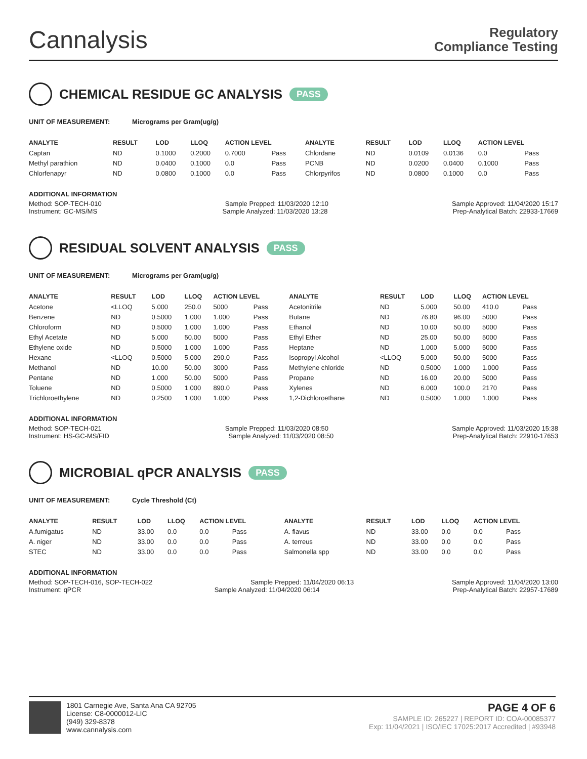Cannalysis
Regulatory
Compliance Testing
CHEMICAL RESIDUE GC ANALYSIS PASS
UNIT OF MEASUREMENT: Micrograms per Gram(ug/g)
| ANALYTE | RESULT | LOD | LLOQ | ACTION LEVEL | | ANALYTE | RESULT | LOD | LLOQ | ACTION LEVEL | |
| --- | --- | --- | --- | --- | --- | --- | --- | --- | --- | --- | --- |
| Captan | ND | 0.1000 | 0.2000 | 0.7000 | Pass | Chlordane | ND | 0.0109 | 0.0136 | 0.0 | Pass |
| Methyl parathion | ND | 0.0400 | 0.1000 | 0.0 | Pass | PCNB | ND | 0.0200 | 0.0400 | 0.1000 | Pass |
| Chlorfenapyr | ND | 0.0800 | 0.1000 | 0.0 | Pass | Chlorpyrifos | ND | 0.0800 | 0.1000 | 0.0 | Pass |
ADDITIONAL INFORMATION
Method: SOP-TECH-010 Sample Prepped: 11/03/2020 12:10 Sample Approved: 11/04/2020 15:17
Instrument: GC-MS/MS Sample Analyzed: 11/03/2020 13:28 Prep-Analytical Batch: 22933-17669
RESIDUAL SOLVENT ANALYSIS PASS
UNIT OF MEASUREMENT: Micrograms per Gram(ug/g)
| ANALYTE | RESULT | LOD | LLOQ | ACTION LEVEL | | ANALYTE | RESULT | LOD | LLOQ | ACTION LEVEL | |
| --- | --- | --- | --- | --- | --- | --- | --- | --- | --- | --- | --- |
| Acetone | <LLOQ | 5.000 | 250.0 | 5000 | Pass | Acetonitrile | ND | 5.000 | 50.00 | 410.0 | Pass |
| Benzene | ND | 0.5000 | 1.000 | 1.000 | Pass | Butane | ND | 76.80 | 96.00 | 5000 | Pass |
| Chloroform | ND | 0.5000 | 1.000 | 1.000 | Pass | Ethanol | ND | 10.00 | 50.00 | 5000 | Pass |
| Ethyl Acetate | ND | 5.000 | 50.00 | 5000 | Pass | Ethyl Ether | ND | 25.00 | 50.00 | 5000 | Pass |
| Ethylene oxide | ND | 0.5000 | 1.000 | 1.000 | Pass | Heptane | ND | 1.000 | 5.000 | 5000 | Pass |
| Hexane | <LLOQ | 0.5000 | 5.000 | 290.0 | Pass | Isopropyl Alcohol | <LLOQ | 5.000 | 50.00 | 5000 | Pass |
| Methanol | ND | 10.00 | 50.00 | 3000 | Pass | Methylene chloride | ND | 0.5000 | 1.000 | 1.000 | Pass |
| Pentane | ND | 1.000 | 50.00 | 5000 | Pass | Propane | ND | 16.00 | 20.00 | 5000 | Pass |
| Toluene | ND | 0.5000 | 1.000 | 890.0 | Pass | Xylenes | ND | 6.000 | 100.0 | 2170 | Pass |
| Trichloroethylene | ND | 0.2500 | 1.000 | 1.000 | Pass | 1,2-Dichloroethane | ND | 0.5000 | 1.000 | 1.000 | Pass |
ADDITIONAL INFORMATION
Method: SOP-TECH-021 Sample Prepped: 11/03/2020 08:50 Sample Approved: 11/03/2020 15:38
Instrument: HS-GC-MS/FID Sample Analyzed: 11/03/2020 08:50 Prep-Analytical Batch: 22910-17653
MICROBIAL qPCR ANALYSIS PASS
UNIT OF MEASUREMENT: Cycle Threshold (Ct)
| ANALYTE | RESULT | LOD | LLOQ | ACTION LEVEL | | ANALYTE | RESULT | LOD | LLOQ | ACTION LEVEL | |
| --- | --- | --- | --- | --- | --- | --- | --- | --- | --- | --- | --- |
| A.fumigatus | ND | 33.00 | 0.0 | 0.0 | Pass | A. flavus | ND | 33.00 | 0.0 | 0.0 | Pass |
| A. niger | ND | 33.00 | 0.0 | 0.0 | Pass | A. terreus | ND | 33.00 | 0.0 | 0.0 | Pass |
| STEC | ND | 33.00 | 0.0 | 0.0 | Pass | Salmonella spp | ND | 33.00 | 0.0 | 0.0 | Pass |
ADDITIONAL INFORMATION
Method: SOP-TECH-016, SOP-TECH-022 Sample Prepped: 11/04/2020 06:13 Sample Approved: 11/04/2020 13:00
Instrument: qPCR Sample Analyzed: 11/04/2020 06:14 Prep-Analytical Batch: 22957-17689
1801 Carnegie Ave, Santa Ana CA 92705
License: C8-0000012-LIC
(949) 329-8378
www.cannalysis.com
PAGE 4 OF 6
SAMPLE ID: 265227 | REPORT ID: COA-00085377
Exp: 11/04/2021 | ISO/IEC 17025:2017 Accredited | #93948